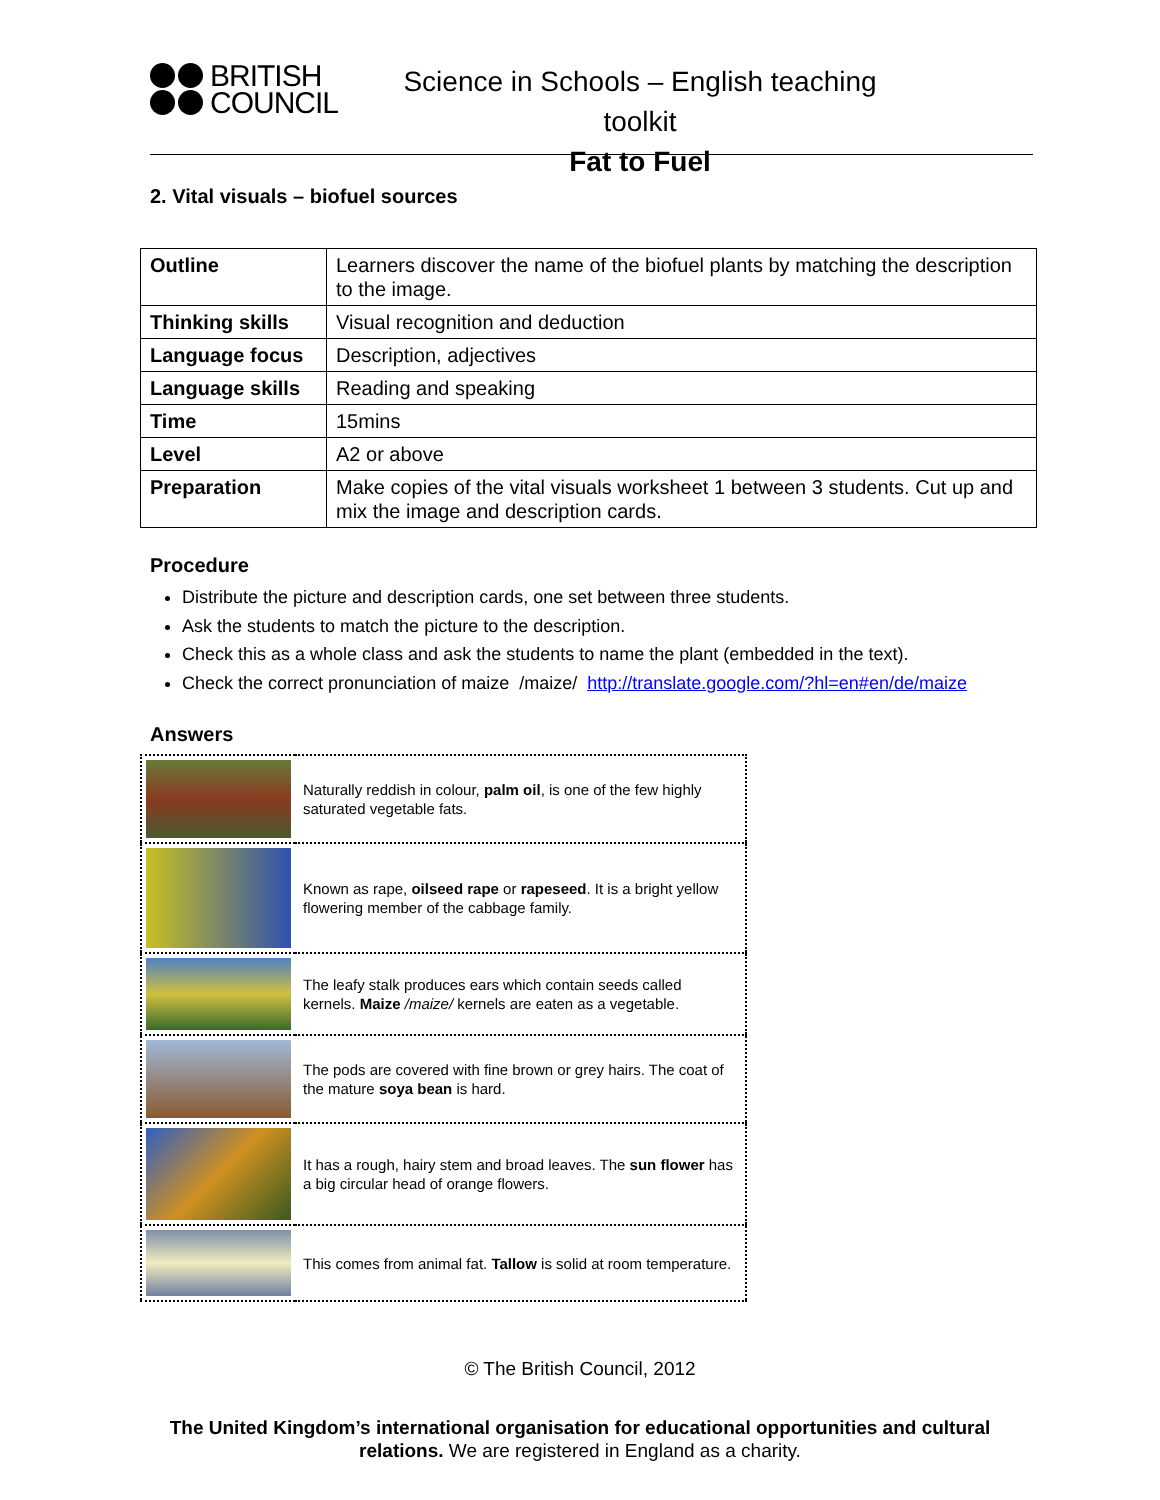BRITISH
COUNCIL
Science in Schools – English teaching toolkit
Fat to Fuel
2. Vital visuals – biofuel sources
| Outline | Learners discover the name of the biofuel plants by matching the description to the image. |
| Thinking skills | Visual recognition and deduction |
| Language focus | Description, adjectives |
| Language skills | Reading and speaking |
| Time | 15mins |
| Level | A2 or above |
| Preparation | Make copies of the vital visuals worksheet 1 between 3 students. Cut up and mix the image and description cards. |
Procedure
Distribute the picture and description cards, one set between three students.
Ask the students to match the picture to the description.
Check this as a whole class and ask the students to name the plant (embedded in the text).
Check the correct pronunciation of maize /maize/ http://translate.google.com/?hl=en#en/de/maize
Answers
| | Naturally reddish in colour, palm oil , is one of the few highly saturated vegetable fats. |
| | Known as rape, oilseed rape or rapeseed . It is a bright yellow flowering member of the cabbage family. |
| | The leafy stalk produces ears which contain seeds called kernels. Maize /maize/ kernels are eaten as a vegetable. |
| | The pods are covered with fine brown or grey hairs. The coat of the mature soya bean is hard. |
| | It has a rough, hairy stem and broad leaves. The sun flower has a big circular head of orange flowers. |
| | This comes from animal fat. Tallow is solid at room temperature. |
© The British Council, 2012
The United Kingdom’s international organisation for educational opportunities and cultural relations. We are registered in England as a charity.